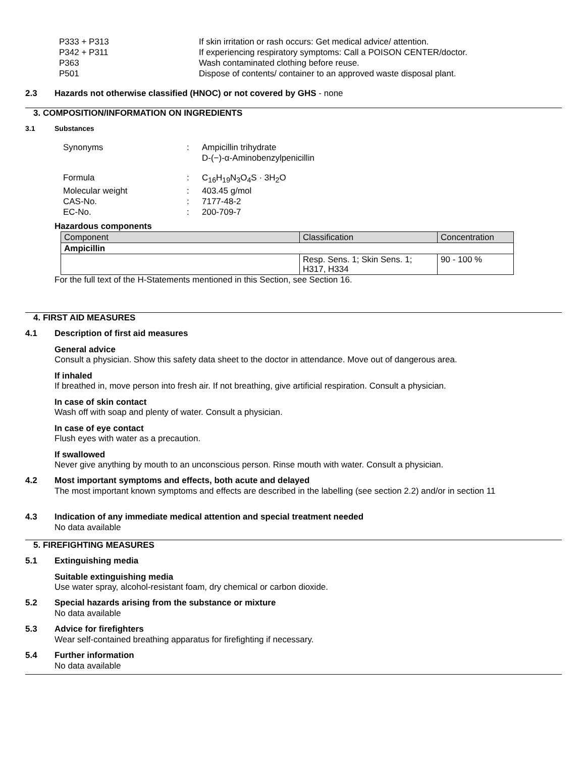P333 + P313 If skin irritation or rash occurs: Get medical advice/ attention.
P342 + P311 If experiencing respiratory symptoms: Call a POISON CENTER/doctor.
P363 Wash contaminated clothing before reuse.
P501 Dispose of contents/ container to an approved waste disposal plant.
2.3 Hazards not otherwise classified (HNOC) or not covered by GHS - none
3. COMPOSITION/INFORMATION ON INGREDIENTS
3.1 Substances
Synonyms: Ampicillin trihydrate
D-(−)-α-Aminobenzylpenicillin
Formula: C<sub>16</sub>H<sub>19</sub>N<sub>3</sub>O<sub>4</sub>S · 3H<sub>2</sub>O
Molecular weight: 403.45 g/mol
CAS-No.: 7177-48-2
EC-No.: 200-709-7
Hazardous components
| Component | Classification | Concentration |
| --- | --- | --- |
| Ampicillin | | |
| | Resp. Sens. 1; Skin Sens. 1; H317, H334 | 90 - 100 % |
For the full text of the H-Statements mentioned in this Section, see Section 16.
4. FIRST AID MEASURES
4.1 Description of first aid measures
General advice
Consult a physician. Show this safety data sheet to the doctor in attendance. Move out of dangerous area.
If inhaled
If breathed in, move person into fresh air. If not breathing, give artificial respiration. Consult a physician.
In case of skin contact
Wash off with soap and plenty of water. Consult a physician.
In case of eye contact
Flush eyes with water as a precaution.
If swallowed
Never give anything by mouth to an unconscious person. Rinse mouth with water. Consult a physician.
4.2 Most important symptoms and effects, both acute and delayed
The most important known symptoms and effects are described in the labelling (see section 2.2) and/or in section 11
4.3 Indication of any immediate medical attention and special treatment needed
No data available
5. FIREFIGHTING MEASURES
5.1 Extinguishing media
Suitable extinguishing media
Use water spray, alcohol-resistant foam, dry chemical or carbon dioxide.
5.2 Special hazards arising from the substance or mixture
No data available
5.3 Advice for firefighters
Wear self-contained breathing apparatus for firefighting if necessary.
5.4 Further information
No data available